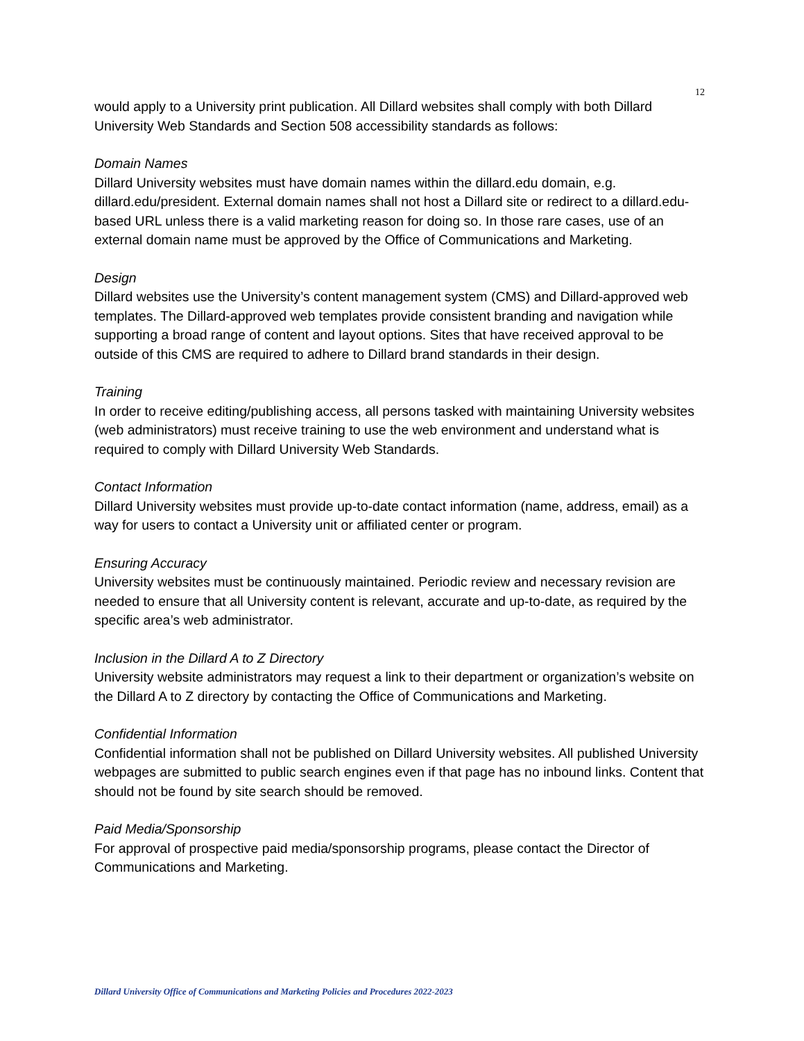12
would apply to a University print publication. All Dillard websites shall comply with both Dillard University Web Standards and Section 508 accessibility standards as follows:
Domain Names
Dillard University websites must have domain names within the dillard.edu domain, e.g. dillard.edu/president. External domain names shall not host a Dillard site or redirect to a dillard.edu-based URL unless there is a valid marketing reason for doing so. In those rare cases, use of an external domain name must be approved by the Office of Communications and Marketing.
Design
Dillard websites use the University’s content management system (CMS) and Dillard-approved web templates. The Dillard-approved web templates provide consistent branding and navigation while supporting a broad range of content and layout options. Sites that have received approval to be outside of this CMS are required to adhere to Dillard brand standards in their design.
Training
In order to receive editing/publishing access, all persons tasked with maintaining University websites (web administrators) must receive training to use the web environment and understand what is required to comply with Dillard University Web Standards.
Contact Information
Dillard University websites must provide up-to-date contact information (name, address, email) as a way for users to contact a University unit or affiliated center or program.
Ensuring Accuracy
University websites must be continuously maintained. Periodic review and necessary revision are needed to ensure that all University content is relevant, accurate and up-to-date, as required by the specific area’s web administrator.
Inclusion in the Dillard A to Z Directory
University website administrators may request a link to their department or organization’s website on the Dillard A to Z directory by contacting the Office of Communications and Marketing.
Confidential Information
Confidential information shall not be published on Dillard University websites. All published University webpages are submitted to public search engines even if that page has no inbound links. Content that should not be found by site search should be removed.
Paid Media/Sponsorship
For approval of prospective paid media/sponsorship programs, please contact the Director of Communications and Marketing.
Dillard University Office of Communications and Marketing Policies and Procedures 2022-2023